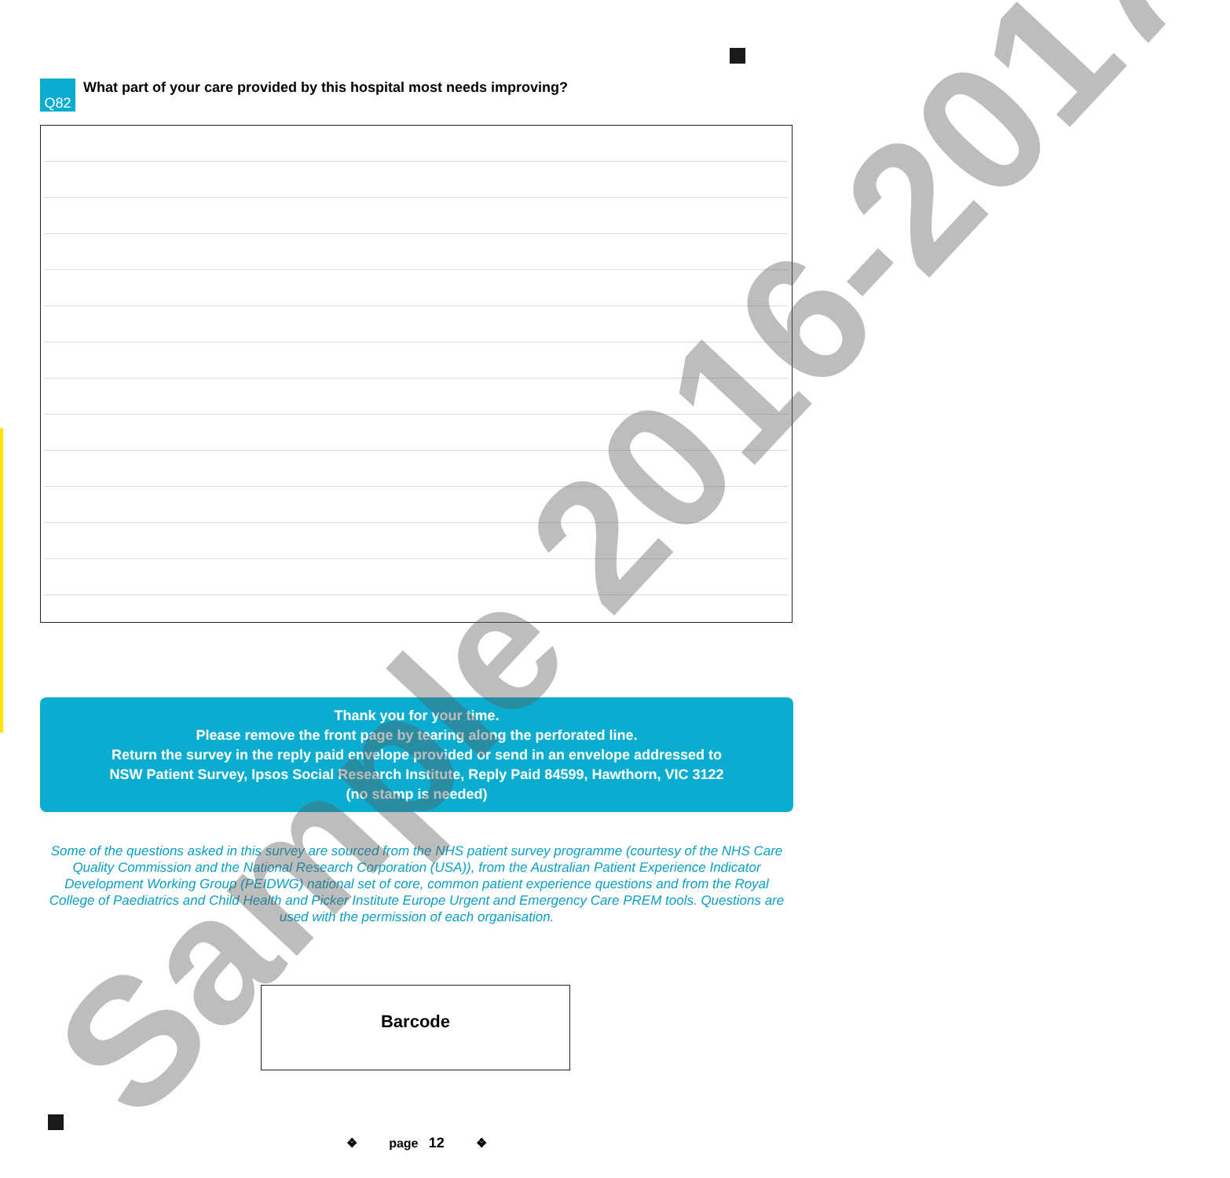Q82
What part of your care provided by this hospital most needs improving?
Thank you for your time.
Please remove the front page by tearing along the perforated line.
Return the survey in the reply paid envelope provided or send in an envelope addressed to
NSW Patient Survey, Ipsos Social Research Institute, Reply Paid 84599, Hawthorn, VIC 3122
(no stamp is needed)
Some of the questions asked in this survey are sourced from the NHS patient survey programme (courtesy of the NHS Care Quality Commission and the National Research Corporation (USA)), from the Australian Patient Experience Indicator Development Working Group (PEIDWG) national set of core, common patient experience questions and from the Royal College of Paediatrics and Child Health and Picker Institute Europe Urgent and Emergency Care PREM tools. Questions are used with the permission of each organisation.
Barcode
❖ page 12 ❖ Sample 2016-2017